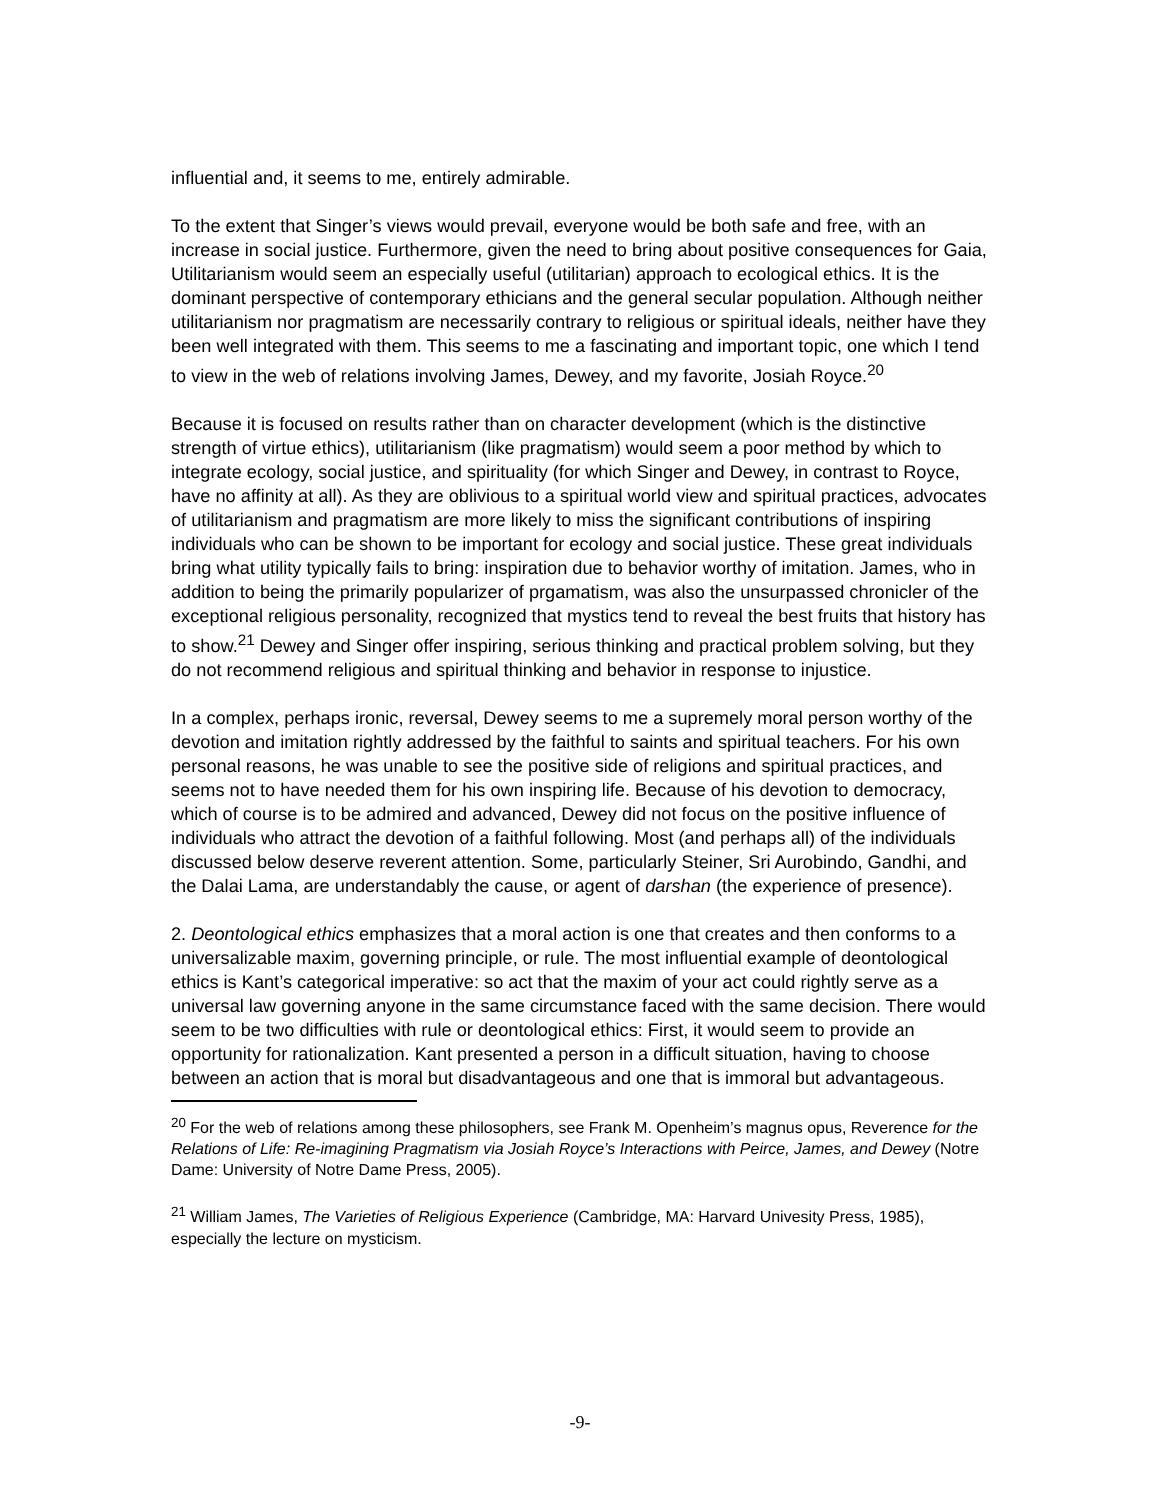influential and, it seems to me, entirely admirable.
To the extent that Singer’s views would prevail, everyone would be both safe and free, with an increase in social justice. Furthermore, given the need to bring about positive consequences for Gaia, Utilitarianism would seem an especially useful (utilitarian) approach to ecological ethics. It is the dominant perspective of contemporary ethicians and the general secular population. Although neither utilitarianism nor pragmatism are necessarily contrary to religious or spiritual ideals, neither have they been well integrated with them. This seems to me a fascinating and important topic, one which I tend to view in the web of relations involving James, Dewey, and my favorite, Josiah Royce.<sup>20</sup>
Because it is focused on results rather than on character development (which is the distinctive strength of virtue ethics), utilitarianism (like pragmatism) would seem a poor method by which to integrate ecology, social justice, and spirituality (for which Singer and Dewey, in contrast to Royce, have no affinity at all). As they are oblivious to a spiritual world view and spiritual practices, advocates of utilitarianism and pragmatism are more likely to miss the significant contributions of inspiring individuals who can be shown to be important for ecology and social justice. These great individuals bring what utility typically fails to bring: inspiration due to behavior worthy of imitation. James, who in addition to being the primarily popularizer of prgamatism, was also the unsurpassed chronicler of the exceptional religious personality, recognized that mystics tend to reveal the best fruits that history has to show.<sup>21</sup> Dewey and Singer offer inspiring, serious thinking and practical problem solving, but they do not recommend religious and spiritual thinking and behavior in response to injustice.
In a complex, perhaps ironic, reversal, Dewey seems to me a supremely moral person worthy of the devotion and imitation rightly addressed by the faithful to saints and spiritual teachers. For his own personal reasons, he was unable to see the positive side of religions and spiritual practices, and seems not to have needed them for his own inspiring life. Because of his devotion to democracy, which of course is to be admired and advanced, Dewey did not focus on the positive influence of individuals who attract the devotion of a faithful following. Most (and perhaps all) of the individuals discussed below deserve reverent attention. Some, particularly Steiner, Sri Aurobindo, Gandhi, and the Dalai Lama, are understandably the cause, or agent of darshan (the experience of presence).
2. Deontological ethics emphasizes that a moral action is one that creates and then conforms to a universalizable maxim, governing principle, or rule. The most influential example of deontological ethics is Kant’s categorical imperative: so act that the maxim of your act could rightly serve as a universal law governing anyone in the same circumstance faced with the same decision. There would seem to be two difficulties with rule or deontological ethics: First, it would seem to provide an opportunity for rationalization. Kant presented a person in a difficult situation, having to choose between an action that is moral but disadvantageous and one that is immoral but advantageous.
<sup>20</sup> For the web of relations among these philosophers, see Frank M. Openheim’s magnus opus, Reverence for the Relations of Life: Re-imagining Pragmatism via Josiah Royce’s Interactions with Peirce, James, and Dewey (Notre Dame: University of Notre Dame Press, 2005).
<sup>21</sup> William James, The Varieties of Religious Experience (Cambridge, MA: Harvard Univesity Press, 1985), especially the lecture on mysticism.
-9-